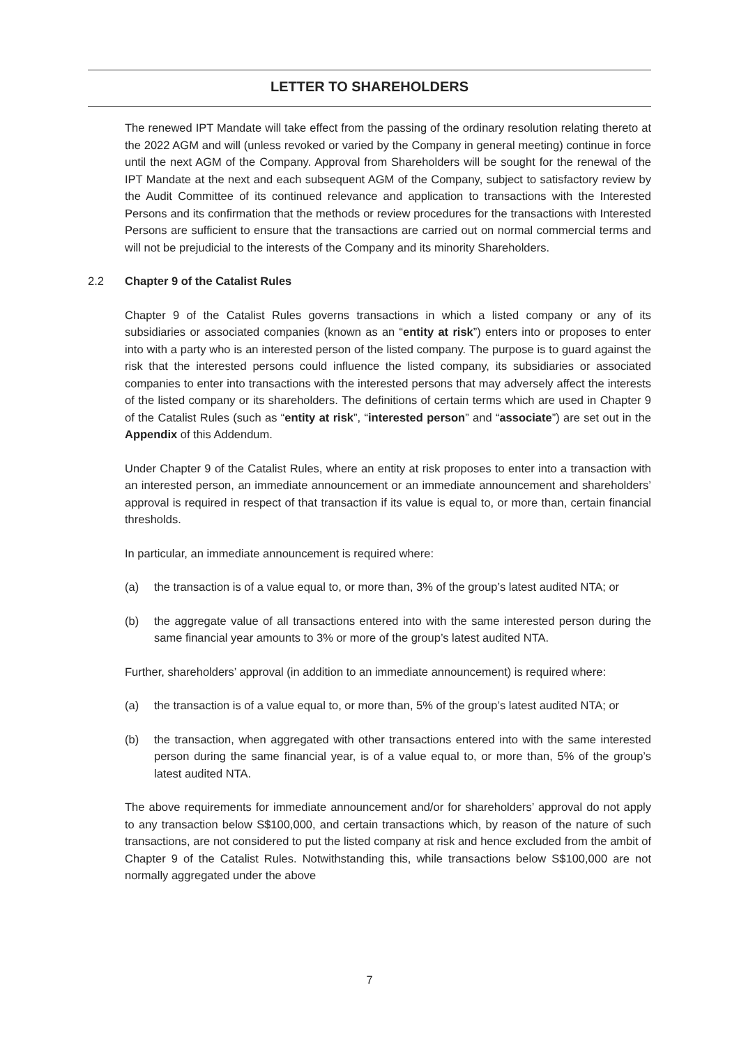LETTER TO SHAREHOLDERS
The renewed IPT Mandate will take effect from the passing of the ordinary resolution relating thereto at the 2022 AGM and will (unless revoked or varied by the Company in general meeting) continue in force until the next AGM of the Company. Approval from Shareholders will be sought for the renewal of the IPT Mandate at the next and each subsequent AGM of the Company, subject to satisfactory review by the Audit Committee of its continued relevance and application to transactions with the Interested Persons and its confirmation that the methods or review procedures for the transactions with Interested Persons are sufficient to ensure that the transactions are carried out on normal commercial terms and will not be prejudicial to the interests of the Company and its minority Shareholders.
2.2 Chapter 9 of the Catalist Rules
Chapter 9 of the Catalist Rules governs transactions in which a listed company or any of its subsidiaries or associated companies (known as an “entity at risk”) enters into or proposes to enter into with a party who is an interested person of the listed company. The purpose is to guard against the risk that the interested persons could influence the listed company, its subsidiaries or associated companies to enter into transactions with the interested persons that may adversely affect the interests of the listed company or its shareholders. The definitions of certain terms which are used in Chapter 9 of the Catalist Rules (such as “entity at risk”, “interested person” and “associate”) are set out in the Appendix of this Addendum.
Under Chapter 9 of the Catalist Rules, where an entity at risk proposes to enter into a transaction with an interested person, an immediate announcement or an immediate announcement and shareholders’ approval is required in respect of that transaction if its value is equal to, or more than, certain financial thresholds.
In particular, an immediate announcement is required where:
(a) the transaction is of a value equal to, or more than, 3% of the group’s latest audited NTA; or
(b) the aggregate value of all transactions entered into with the same interested person during the same financial year amounts to 3% or more of the group’s latest audited NTA.
Further, shareholders’ approval (in addition to an immediate announcement) is required where:
(a) the transaction is of a value equal to, or more than, 5% of the group’s latest audited NTA; or
(b) the transaction, when aggregated with other transactions entered into with the same interested person during the same financial year, is of a value equal to, or more than, 5% of the group’s latest audited NTA.
The above requirements for immediate announcement and/or for shareholders’ approval do not apply to any transaction below S$100,000, and certain transactions which, by reason of the nature of such transactions, are not considered to put the listed company at risk and hence excluded from the ambit of Chapter 9 of the Catalist Rules. Notwithstanding this, while transactions below S$100,000 are not normally aggregated under the above
7